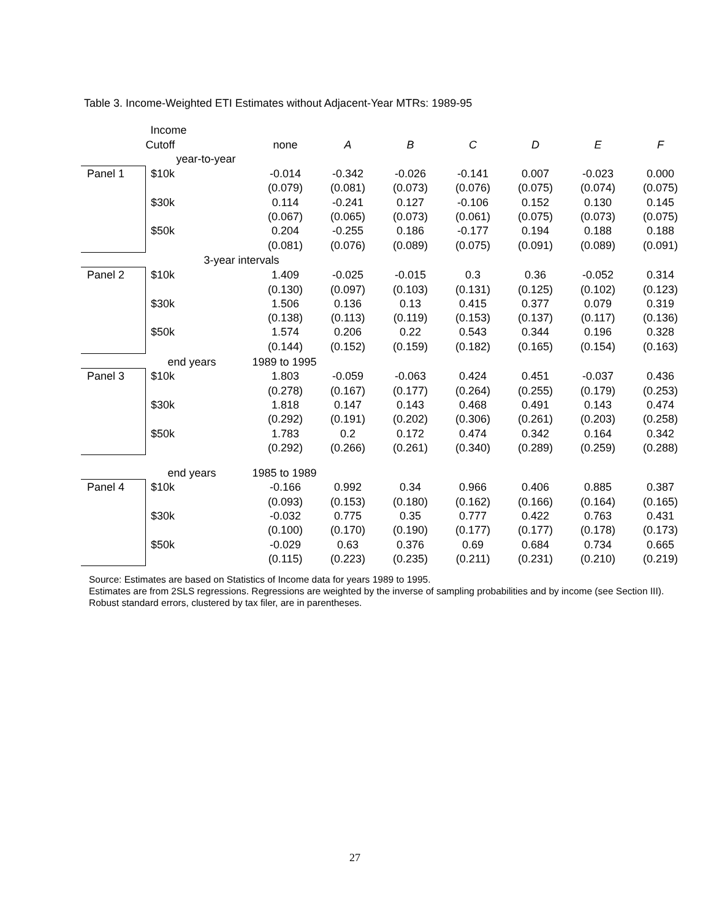Table 3. Income-Weighted ETI Estimates without Adjacent-Year MTRs: 1989-95
| | Income | | | | | | | | |
| | Cutoff | | none | A | B | C | D | E | F |
| | year-to-year | | | | | | | | |
| Panel 1 | $10k | | -0.014 | -0.342 | -0.026 | -0.141 | 0.007 | -0.023 | 0.000 |
| | | | (0.079) | (0.081) | (0.073) | (0.076) | (0.075) | (0.074) | (0.075) |
| | $30k | | 0.114 | -0.241 | 0.127 | -0.106 | 0.152 | 0.130 | 0.145 |
| | | | (0.067) | (0.065) | (0.073) | (0.061) | (0.075) | (0.073) | (0.075) |
| | $50k | | 0.204 | -0.255 | 0.186 | -0.177 | 0.194 | 0.188 | 0.188 |
| | | | (0.081) | (0.076) | (0.089) | (0.075) | (0.091) | (0.089) | (0.091) |
| | 3-year intervals | | | | | | | | |
| Panel 2 | $10k | | 1.409 | -0.025 | -0.015 | 0.3 | 0.36 | -0.052 | 0.314 |
| | | | (0.130) | (0.097) | (0.103) | (0.131) | (0.125) | (0.102) | (0.123) |
| | $30k | | 1.506 | 0.136 | 0.13 | 0.415 | 0.377 | 0.079 | 0.319 |
| | | | (0.138) | (0.113) | (0.119) | (0.153) | (0.137) | (0.117) | (0.136) |
| | $50k | | 1.574 | 0.206 | 0.22 | 0.543 | 0.344 | 0.196 | 0.328 |
| | | | (0.144) | (0.152) | (0.159) | (0.182) | (0.165) | (0.154) | (0.163) |
| | end years | 1989 to 1995 | | | | | | | |
| Panel 3 | $10k | | 1.803 | -0.059 | -0.063 | 0.424 | 0.451 | -0.037 | 0.436 |
| | | | (0.278) | (0.167) | (0.177) | (0.264) | (0.255) | (0.179) | (0.253) |
| | $30k | | 1.818 | 0.147 | 0.143 | 0.468 | 0.491 | 0.143 | 0.474 |
| | | | (0.292) | (0.191) | (0.202) | (0.306) | (0.261) | (0.203) | (0.258) |
| | $50k | | 1.783 | 0.2 | 0.172 | 0.474 | 0.342 | 0.164 | 0.342 |
| | | | (0.292) | (0.266) | (0.261) | (0.340) | (0.289) | (0.259) | (0.288) |
| | end years | 1985 to 1989 | | | | | | | |
| Panel 4 | $10k | | -0.166 | 0.992 | 0.34 | 0.966 | 0.406 | 0.885 | 0.387 |
| | | | (0.093) | (0.153) | (0.180) | (0.162) | (0.166) | (0.164) | (0.165) |
| | $30k | | -0.032 | 0.775 | 0.35 | 0.777 | 0.422 | 0.763 | 0.431 |
| | | | (0.100) | (0.170) | (0.190) | (0.177) | (0.177) | (0.178) | (0.173) |
| | $50k | | -0.029 | 0.63 | 0.376 | 0.69 | 0.684 | 0.734 | 0.665 |
| | | | (0.115) | (0.223) | (0.235) | (0.211) | (0.231) | (0.210) | (0.219) |
Source: Estimates are based on Statistics of Income data for years 1989 to 1995.
Estimates are from 2SLS regressions. Regressions are weighted by the inverse of sampling probabilities and by income (see Section III). Robust standard errors, clustered by tax filer, are in parentheses.
27